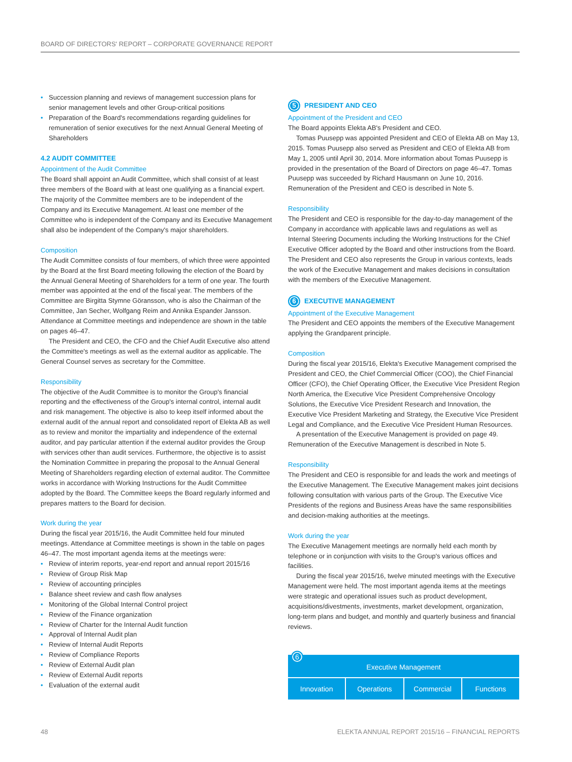BOARD OF DIRECTORS' REPORT – CORPORATE GOVERNANCE REPORT
• Succession planning and reviews of management succession plans for senior management levels and other Group-critical positions
• Preparation of the Board's recommendations regarding guidelines for remuneration of senior executives for the next Annual General Meeting of Shareholders
4.2 AUDIT COMMITTEE
Appointment of the Audit Committee
The Board shall appoint an Audit Committee, which shall consist of at least three members of the Board with at least one qualifying as a financial expert. The majority of the Committee members are to be independent of the Company and its Executive Management. At least one member of the Committee who is independent of the Company and its Executive Management shall also be independent of the Company's major shareholders.
Composition
The Audit Committee consists of four members, of which three were appointed by the Board at the first Board meeting following the election of the Board by the Annual General Meeting of Shareholders for a term of one year. The fourth member was appointed at the end of the fiscal year. The members of the Committee are Birgitta Stymne Göransson, who is also the Chairman of the Committee, Jan Secher, Wolfgang Reim and Annika Espander Jansson. Attendance at Committee meetings and independence are shown in the table on pages 46–47.
The President and CEO, the CFO and the Chief Audit Executive also attend the Committee's meetings as well as the external auditor as applicable. The General Counsel serves as secretary for the Committee.
Responsibility
The objective of the Audit Committee is to monitor the Group's financial reporting and the effectiveness of the Group's internal control, internal audit and risk management. The objective is also to keep itself informed about the external audit of the annual report and consolidated report of Elekta AB as well as to review and monitor the impartiality and independence of the external auditor, and pay particular attention if the external auditor provides the Group with services other than audit services. Furthermore, the objective is to assist the Nomination Committee in preparing the proposal to the Annual General Meeting of Shareholders regarding election of external auditor. The Committee works in accordance with Working Instructions for the Audit Committee adopted by the Board. The Committee keeps the Board regularly informed and prepares matters to the Board for decision.
Work during the year
During the fiscal year 2015/16, the Audit Committee held four minuted meetings. Attendance at Committee meetings is shown in the table on pages 46–47. The most important agenda items at the meetings were:
• Review of interim reports, year-end report and annual report 2015/16
• Review of Group Risk Map
• Review of accounting principles
• Balance sheet review and cash flow analyses
• Monitoring of the Global Internal Control project
• Review of the Finance organization
• Review of Charter for the Internal Audit function
• Approval of Internal Audit plan
• Review of Internal Audit Reports
• Review of Compliance Reports
• Review of External Audit plan
• Review of External Audit reports
• Evaluation of the external audit
5 PRESIDENT AND CEO
Appointment of the President and CEO
The Board appoints Elekta AB's President and CEO.
Tomas Puusepp was appointed President and CEO of Elekta AB on May 13, 2015. Tomas Puusepp also served as President and CEO of Elekta AB from May 1, 2005 until April 30, 2014. More information about Tomas Puusepp is provided in the presentation of the Board of Directors on page 46–47. Tomas Puusepp was succeeded by Richard Hausmann on June 10, 2016. Remuneration of the President and CEO is described in Note 5.
Responsibility
The President and CEO is responsible for the day-to-day management of the Company in accordance with applicable laws and regulations as well as Internal Steering Documents including the Working Instructions for the Chief Executive Officer adopted by the Board and other instructions from the Board. The President and CEO also represents the Group in various contexts, leads the work of the Executive Management and makes decisions in consultation with the members of the Executive Management.
6 EXECUTIVE MANAGEMENT
Appointment of the Executive Management
The President and CEO appoints the members of the Executive Management applying the Grandparent principle.
Composition
During the fiscal year 2015/16, Elekta's Executive Management comprised the President and CEO, the Chief Commercial Officer (COO), the Chief Financial Officer (CFO), the Chief Operating Officer, the Executive Vice President Region North America, the Executive Vice President Comprehensive Oncology Solutions, the Executive Vice President Research and Innovation, the Executive Vice President Marketing and Strategy, the Executive Vice President Legal and Compliance, and the Executive Vice President Human Resources.
A presentation of the Executive Management is provided on page 49. Remuneration of the Executive Management is described in Note 5.
Responsibility
The President and CEO is responsible for and leads the work and meetings of the Executive Management. The Executive Management makes joint decisions following consultation with various parts of the Group. The Executive Vice Presidents of the regions and Business Areas have the same responsibilities and decision-making authorities at the meetings.
Work during the year
The Executive Management meetings are normally held each month by telephone or in conjunction with visits to the Group's various offices and facilities.
During the fiscal year 2015/16, twelve minuted meetings with the Executive Management were held. The most important agenda items at the meetings were strategic and operational issues such as product development, acquisitions/divestments, investments, market development, organization, long-term plans and budget, and monthly and quarterly business and financial reviews.
6 Executive Management
Innovation Operations Commercial Functions
48 ELEKTA ANNUAL REPORT 2015/16 – FINANCIAL REPORTS